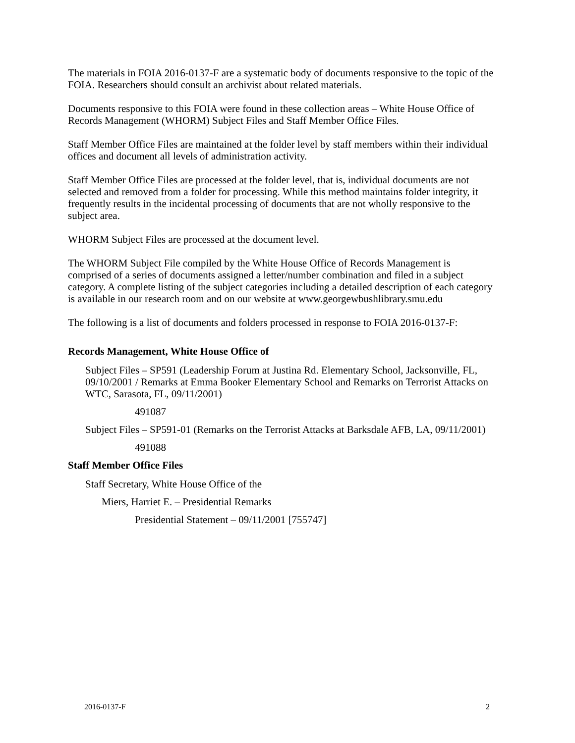The materials in FOIA 2016-0137-F are a systematic body of documents responsive to the topic of the FOIA. Researchers should consult an archivist about related materials.
Documents responsive to this FOIA were found in these collection areas – White House Office of Records Management (WHORM) Subject Files and Staff Member Office Files.
Staff Member Office Files are maintained at the folder level by staff members within their individual offices and document all levels of administration activity.
Staff Member Office Files are processed at the folder level, that is, individual documents are not selected and removed from a folder for processing. While this method maintains folder integrity, it frequently results in the incidental processing of documents that are not wholly responsive to the subject area.
WHORM Subject Files are processed at the document level.
The WHORM Subject File compiled by the White House Office of Records Management is comprised of a series of documents assigned a letter/number combination and filed in a subject category. A complete listing of the subject categories including a detailed description of each category is available in our research room and on our website at www.georgewbushlibrary.smu.edu
The following is a list of documents and folders processed in response to FOIA 2016-0137-F:
Records Management, White House Office of
Subject Files – SP591 (Leadership Forum at Justina Rd. Elementary School, Jacksonville, FL, 09/10/2001 / Remarks at Emma Booker Elementary School and Remarks on Terrorist Attacks on WTC, Sarasota, FL, 09/11/2001)
491087
Subject Files – SP591-01 (Remarks on the Terrorist Attacks at Barksdale AFB, LA, 09/11/2001)
491088
Staff Member Office Files
Staff Secretary, White House Office of the
Miers, Harriet E. – Presidential Remarks
Presidential Statement – 09/11/2001 [755747]
2016-0137-F 2